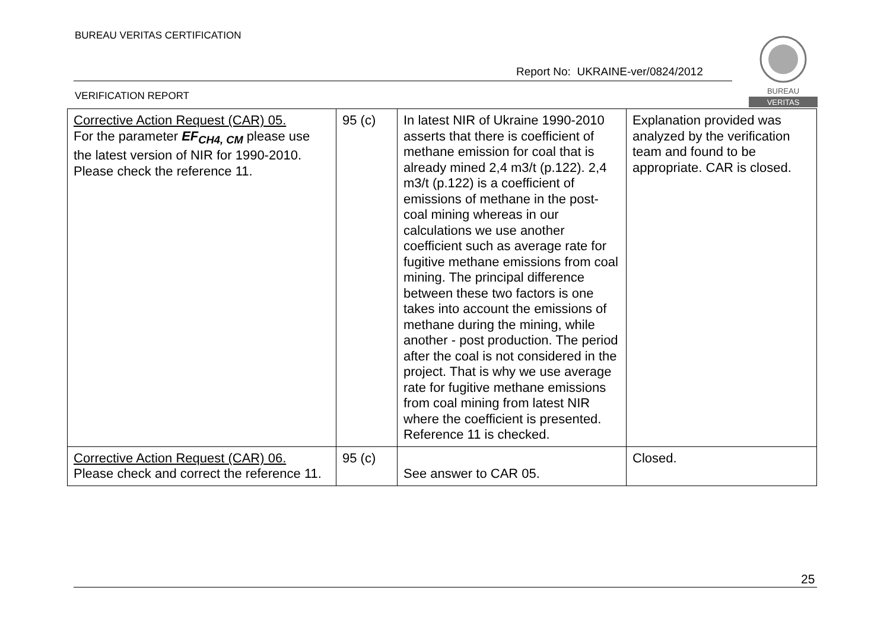BUREAU VERITAS CERTIFICATION
Report No: UKRAINE-ver/0824/2012
VERIFICATION REPORT
BUREAU
VERITAS
| Corrective Action Request (CAR) 05. For the parameter EF<sub>CH4, CM</sub> please use the latest version of NIR for 1990-2010. Please check the reference 11. | 95 (c) | In latest NIR of Ukraine 1990-2010 asserts that there is coefficient of methane emission for coal that is already mined 2,4 m3/t (p.122). 2,4 m3/t (p.122) is a coefficient of emissions of methane in the post-coal mining whereas in our calculations we use another coefficient such as average rate for fugitive methane emissions from coal mining. The principal difference between these two factors is one takes into account the emissions of methane during the mining, while another - post production. The period after the coal is not considered in the project. That is why we use average rate for fugitive methane emissions from coal mining from latest NIR where the coefficient is presented. Reference 11 is checked. | Explanation provided was analyzed by the verification team and found to be appropriate. CAR is closed. |
| Corrective Action Request (CAR) 06. Please check and correct the reference 11. | 95 (c) | See answer to CAR 05. | Closed. |
25